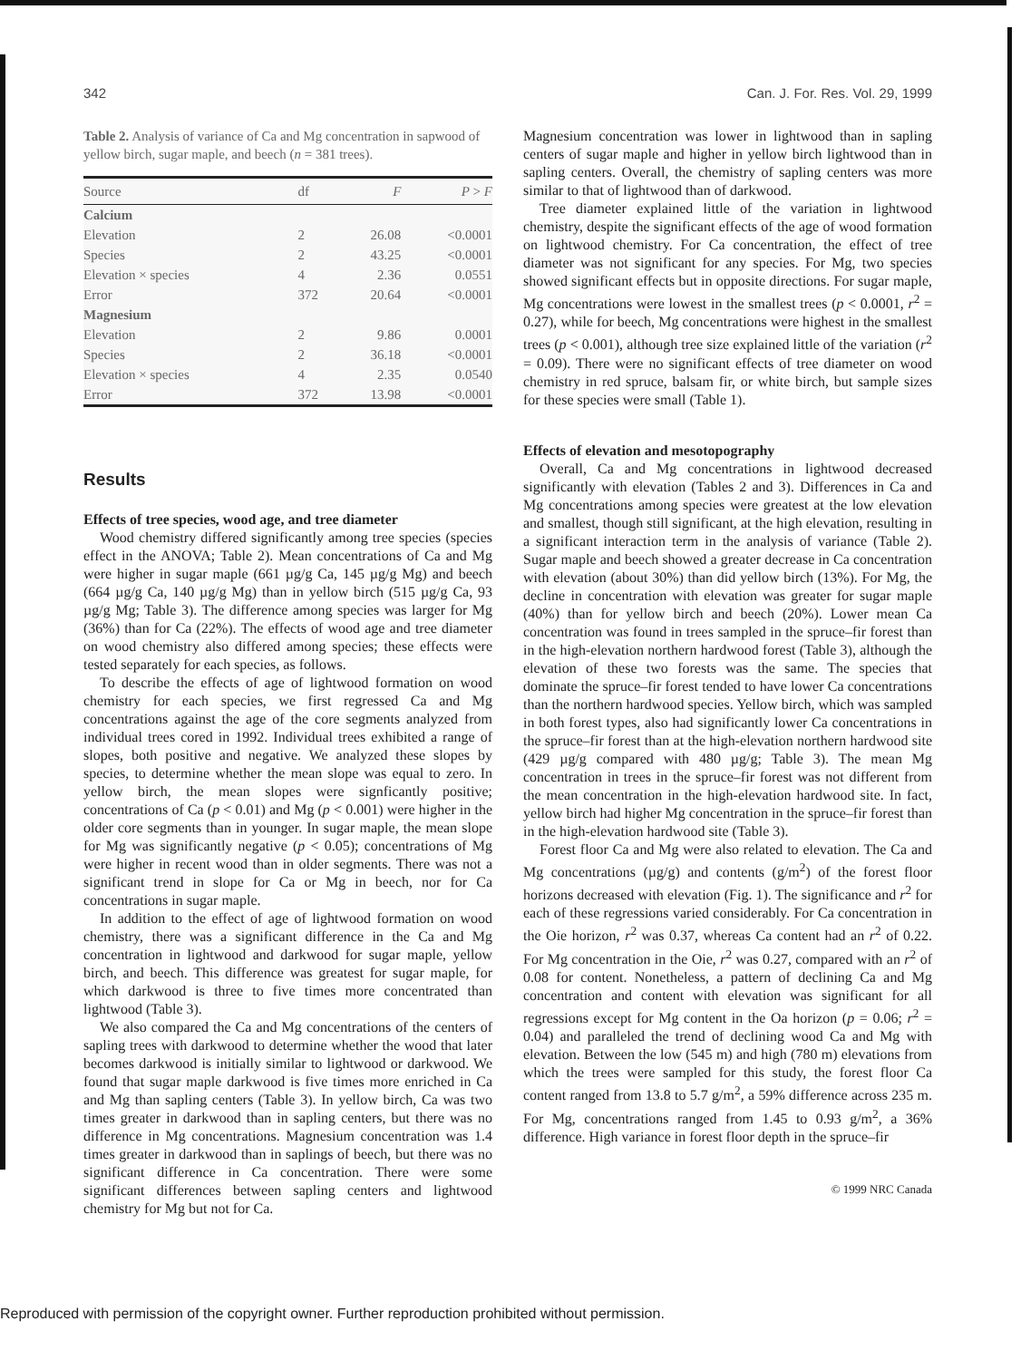342 Can. J. For. Res. Vol. 29, 1999
Table 2. Analysis of variance of Ca and Mg concentration in sapwood of yellow birch, sugar maple, and beech ( n = 381 trees).
| Source | df | F | P > F |
| --- | --- | --- | --- |
| Calcium | | | |
| Elevation | 2 | 26.08 | <0.0001 |
| Species | 2 | 43.25 | <0.0001 |
| Elevation × species | 4 | 2.36 | 0.0551 |
| Error | 372 | 20.64 | <0.0001 |
| Magnesium | | | |
| Elevation | 2 | 9.86 | 0.0001 |
| Species | 2 | 36.18 | <0.0001 |
| Elevation × species | 4 | 2.35 | 0.0540 |
| Error | 372 | 13.98 | <0.0001 |
Results
Effects of tree species, wood age, and tree diameter
Wood chemistry differed significantly among tree species (species effect in the ANOVA; Table 2). Mean concentrations of Ca and Mg were higher in sugar maple (661 µg/g Ca, 145 µg/g Mg) and beech (664 µg/g Ca, 140 µg/g Mg) than in yellow birch (515 µg/g Ca, 93 µg/g Mg; Table 3). The difference among species was larger for Mg (36%) than for Ca (22%). The effects of wood age and tree diameter on wood chemistry also differed among species; these effects were tested separately for each species, as follows.
To describe the effects of age of lightwood formation on wood chemistry for each species, we first regressed Ca and Mg concentrations against the age of the core segments analyzed from individual trees cored in 1992. Individual trees exhibited a range of slopes, both positive and negative. We analyzed these slopes by species, to determine whether the mean slope was equal to zero. In yellow birch, the mean slopes were signficantly positive; concentrations of Ca (p < 0.01) and Mg (p < 0.001) were higher in the older core segments than in younger. In sugar maple, the mean slope for Mg was significantly negative (p < 0.05); concentrations of Mg were higher in recent wood than in older segments. There was not a significant trend in slope for Ca or Mg in beech, nor for Ca concentrations in sugar maple.
In addition to the effect of age of lightwood formation on wood chemistry, there was a significant difference in the Ca and Mg concentration in lightwood and darkwood for sugar maple, yellow birch, and beech. This difference was greatest for sugar maple, for which darkwood is three to five times more concentrated than lightwood (Table 3).
We also compared the Ca and Mg concentrations of the centers of sapling trees with darkwood to determine whether the wood that later becomes darkwood is initially similar to lightwood or darkwood. We found that sugar maple darkwood is five times more enriched in Ca and Mg than sapling centers (Table 3). In yellow birch, Ca was two times greater in darkwood than in sapling centers, but there was no difference in Mg concentrations. Magnesium concentration was 1.4 times greater in darkwood than in saplings of beech, but there was no significant difference in Ca concentration. There were some significant differences between sapling centers and lightwood chemistry for Mg but not for Ca.
Magnesium concentration was lower in lightwood than in sapling centers of sugar maple and higher in yellow birch lightwood than in sapling centers. Overall, the chemistry of sapling centers was more similar to that of lightwood than of darkwood.
Tree diameter explained little of the variation in lightwood chemistry, despite the significant effects of the age of wood formation on lightwood chemistry. For Ca concentration, the effect of tree diameter was not significant for any species. For Mg, two species showed significant effects but in opposite directions. For sugar maple, Mg concentrations were lowest in the smallest trees (p < 0.0001, r<sup>2</sup> = 0.27), while for beech, Mg concentrations were highest in the smallest trees (p < 0.001), although tree size explained little of the variation (r<sup>2</sup> = 0.09). There were no significant effects of tree diameter on wood chemistry in red spruce, balsam fir, or white birch, but sample sizes for these species were small (Table 1).
Effects of elevation and mesotopography
Overall, Ca and Mg concentrations in lightwood decreased significantly with elevation (Tables 2 and 3). Differences in Ca and Mg concentrations among species were greatest at the low elevation and smallest, though still significant, at the high elevation, resulting in a significant interaction term in the analysis of variance (Table 2). Sugar maple and beech showed a greater decrease in Ca concentration with elevation (about 30%) than did yellow birch (13%). For Mg, the decline in concentration with elevation was greater for sugar maple (40%) than for yellow birch and beech (20%). Lower mean Ca concentration was found in trees sampled in the spruce–fir forest than in the high-elevation northern hardwood forest (Table 3), although the elevation of these two forests was the same. The species that dominate the spruce–fir forest tended to have lower Ca concentrations than the northern hardwood species. Yellow birch, which was sampled in both forest types, also had significantly lower Ca concentrations in the spruce–fir forest than at the high-elevation northern hardwood site (429 µg/g compared with 480 µg/g; Table 3). The mean Mg concentration in trees in the spruce–fir forest was not different from the mean concentration in the high-elevation hardwood site. In fact, yellow birch had higher Mg concentration in the spruce–fir forest than in the high-elevation hardwood site (Table 3).
Forest floor Ca and Mg were also related to elevation. The Ca and Mg concentrations (µg/g) and contents (g/m<sup>2</sup>) of the forest floor horizons decreased with elevation (Fig. 1). The significance and r<sup>2</sup> for each of these regressions varied considerably. For Ca concentration in the Oie horizon, r<sup>2</sup> was 0.37, whereas Ca content had an r<sup>2</sup> of 0.22. For Mg concentration in the Oie, r<sup>2</sup> was 0.27, compared with an r<sup>2</sup> of 0.08 for content. Nonetheless, a pattern of declining Ca and Mg concentration and content with elevation was significant for all regressions except for Mg content in the Oa horizon (p = 0.06; r<sup>2</sup> = 0.04) and paralleled the trend of declining wood Ca and Mg with elevation. Between the low (545 m) and high (780 m) elevations from which the trees were sampled for this study, the forest floor Ca content ranged from 13.8 to 5.7 g/m<sup>2</sup>, a 59% difference across 235 m. For Mg, concentrations ranged from 1.45 to 0.93 g/m<sup>2</sup>, a 36% difference. High variance in forest floor depth in the spruce–fir
© 1999 NRC Canada
Reproduced with permission of the copyright owner. Further reproduction prohibited without permission.